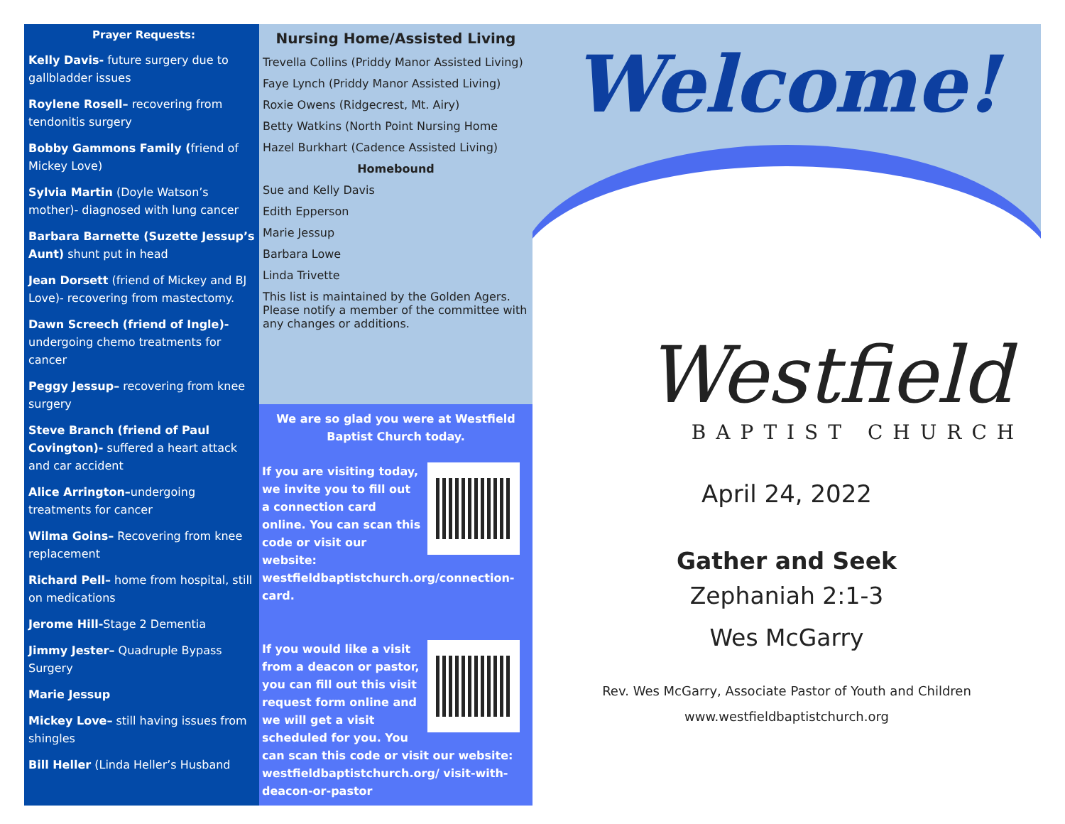Prayer Requests:
Kelly Davis- future surgery due to gallbladder issues
Roylene Rosell– recovering from tendonitis surgery
Bobby Gammons Family (friend of Mickey Love)
Sylvia Martin (Doyle Watson’s mother)- diagnosed with lung cancer
Barbara Barnette (Suzette Jessup’s Aunt) shunt put in head
Jean Dorsett (friend of Mickey and BJ Love)- recovering from mastectomy.
Dawn Screech (friend of Ingle)- undergoing chemo treatments for cancer
Peggy Jessup– recovering from knee surgery
Steve Branch (friend of Paul Covington)- suffered a heart attack and car accident
Alice Arrington–undergoing treatments for cancer
Wilma Goins– Recovering from knee replacement
Richard Pell– home from hospital, still on medications
Jerome Hill-Stage 2 Dementia
Jimmy Jester– Quadruple Bypass Surgery
Marie Jessup
Mickey Love– still having issues from shingles
Bill Heller (Linda Heller’s Husband
Nursing Home/Assisted Living
Trevella Collins (Priddy Manor Assisted Living)
Faye Lynch (Priddy Manor Assisted Living)
Roxie Owens (Ridgecrest, Mt. Airy)
Betty Watkins (North Point Nursing Home
Hazel Burkhart (Cadence Assisted Living)
Homebound
Sue and Kelly Davis
Edith Epperson
Marie Jessup
Barbara Lowe
Linda Trivette
This list is maintained by the Golden Agers. Please notify a member of the committee with any changes or additions.
We are so glad you were at Westfield Baptist Church today.
If you are visiting today, we invite you to fill out a connection card online. You can scan this code or visit our website: westfieldbaptistchurch.org/connection-card.
If you would like a visit from a deacon or pastor, you can fill out this visit request form online and we will get a visit scheduled for you. You can scan this code or visit our website: westfieldbaptistchurch.org/ visit-with-deacon-or-pastor
Welcome!
Westfield
BAPTIST CHURCH
April 24, 2022
Gather and Seek
Zephaniah 2:1-3
Wes McGarry
Rev. Wes McGarry, Associate Pastor of Youth and Children
www.westfieldbaptistchurch.org